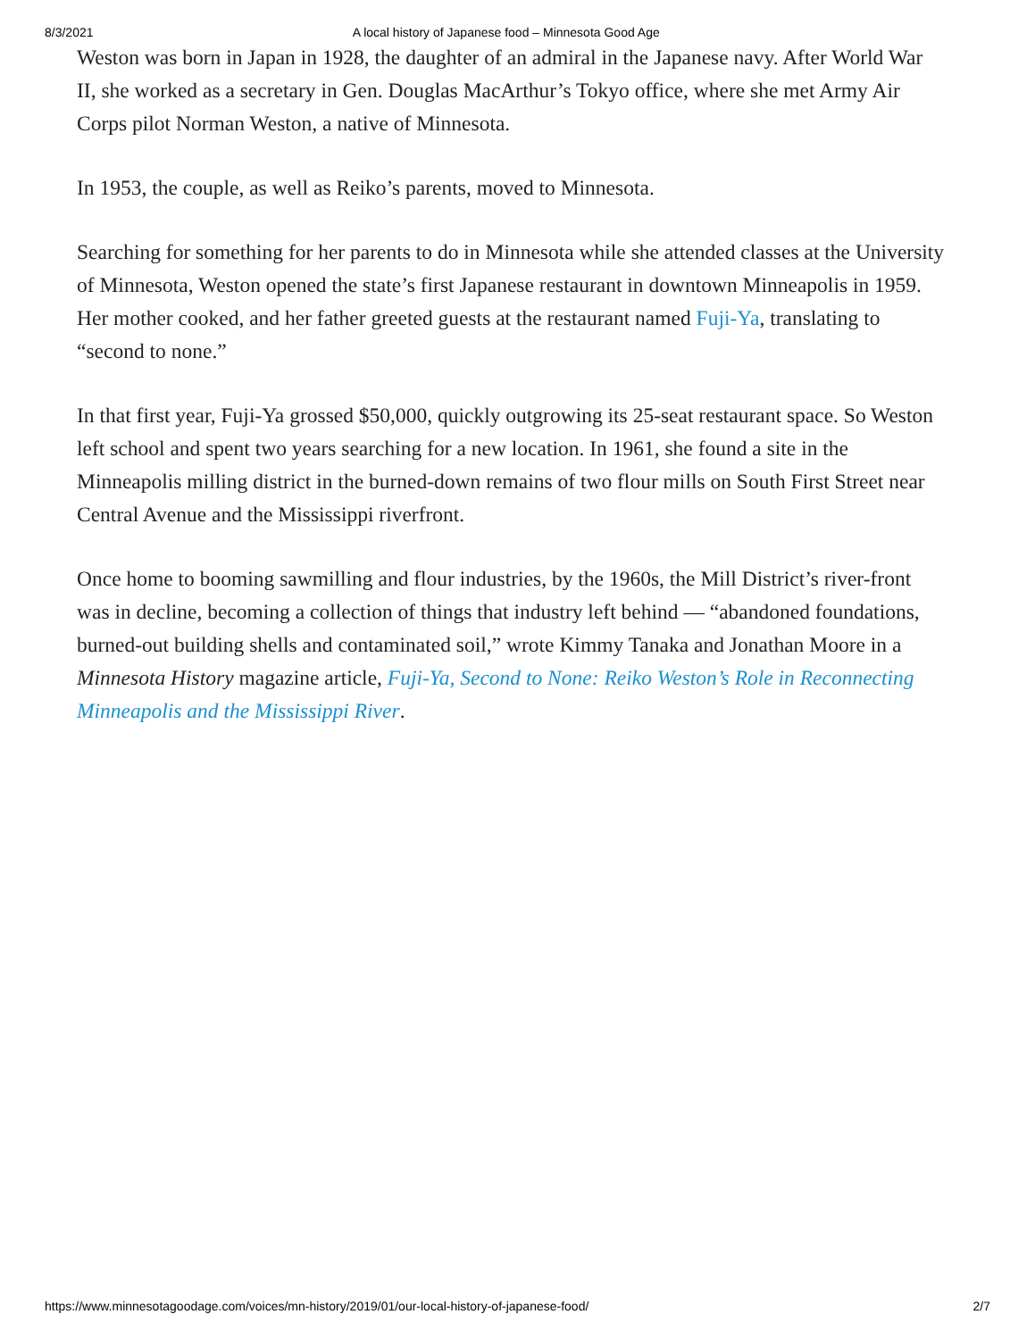8/3/2021 A local history of Japanese food – Minnesota Good Age
Weston was born in Japan in 1928, the daughter of an admiral in the Japanese navy. After World War II, she worked as a secretary in Gen. Douglas MacArthur’s Tokyo office, where she met Army Air Corps pilot Norman Weston, a native of Minnesota.
In 1953, the couple, as well as Reiko’s parents, moved to Minnesota.
Searching for something for her parents to do in Minnesota while she attended classes at the University of Minnesota, Weston opened the state’s first Japanese restaurant in downtown Minneapolis in 1959. Her mother cooked, and her father greeted guests at the restaurant named Fuji-Ya, translating to “second to none.”
In that first year, Fuji-Ya grossed $50,000, quickly outgrowing its 25-seat restaurant space. So Weston left school and spent two years searching for a new location. In 1961, she found a site in the Minneapolis milling district in the burned-down remains of two flour mills on South First Street near Central Avenue and the Mississippi riverfront.
Once home to booming sawmilling and flour industries, by the 1960s, the Mill District’s river-front was in decline, becoming a collection of things that industry left behind — “abandoned foundations, burned-out building shells and contaminated soil,” wrote Kimmy Tanaka and Jonathan Moore in a Minnesota History magazine article, Fuji-Ya, Second to None: Reiko Weston’s Role in Reconnecting Minneapolis and the Mississippi River.
https://www.minnesotagoodage.com/voices/mn-history/2019/01/our-local-history-of-japanese-food/ 2/7